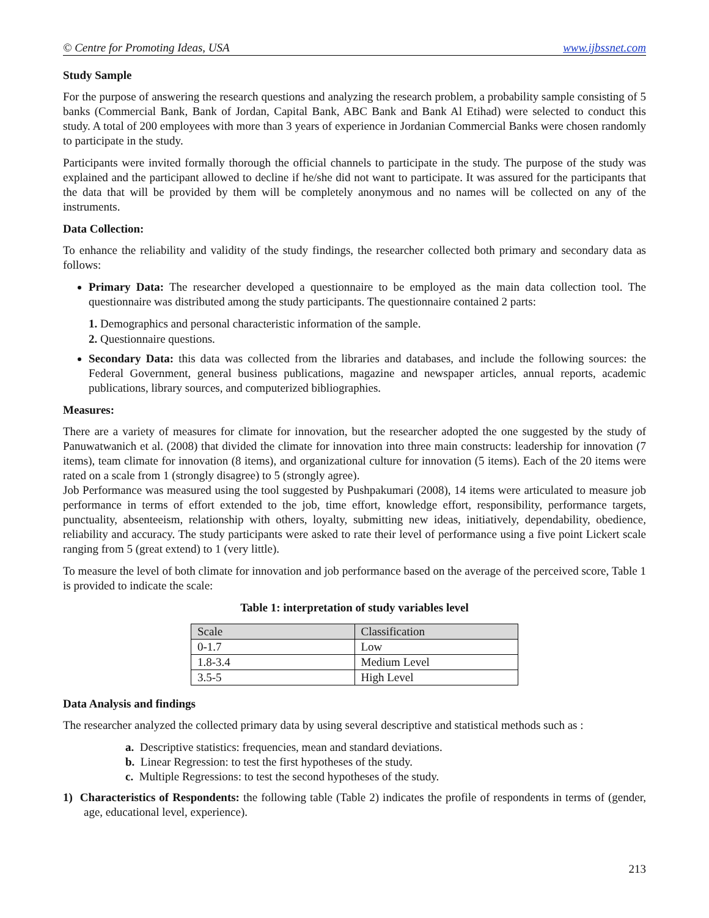© Centre for Promoting Ideas, USA www.ijbssnet.com
Study Sample
For the purpose of answering the research questions and analyzing the research problem, a probability sample consisting of 5 banks (Commercial Bank, Bank of Jordan, Capital Bank, ABC Bank and Bank Al Etihad) were selected to conduct this study. A total of 200 employees with more than 3 years of experience in Jordanian Commercial Banks were chosen randomly to participate in the study.
Participants were invited formally thorough the official channels to participate in the study. The purpose of the study was explained and the participant allowed to decline if he/she did not want to participate. It was assured for the participants that the data that will be provided by them will be completely anonymous and no names will be collected on any of the instruments.
Data Collection:
To enhance the reliability and validity of the study findings, the researcher collected both primary and secondary data as follows:
Primary Data: The researcher developed a questionnaire to be employed as the main data collection tool. The questionnaire was distributed among the study participants. The questionnaire contained 2 parts:
1. Demographics and personal characteristic information of the sample.
2. Questionnaire questions.
Secondary Data: this data was collected from the libraries and databases, and include the following sources: the Federal Government, general business publications, magazine and newspaper articles, annual reports, academic publications, library sources, and computerized bibliographies.
Measures:
There are a variety of measures for climate for innovation, but the researcher adopted the one suggested by the study of Panuwatwanich et al. (2008) that divided the climate for innovation into three main constructs: leadership for innovation (7 items), team climate for innovation (8 items), and organizational culture for innovation (5 items). Each of the 20 items were rated on a scale from 1 (strongly disagree) to 5 (strongly agree).
Job Performance was measured using the tool suggested by Pushpakumari (2008), 14 items were articulated to measure job performance in terms of effort extended to the job, time effort, knowledge effort, responsibility, performance targets, punctuality, absenteeism, relationship with others, loyalty, submitting new ideas, initiatively, dependability, obedience, reliability and accuracy. The study participants were asked to rate their level of performance using a five point Lickert scale ranging from 5 (great extend) to 1 (very little).
To measure the level of both climate for innovation and job performance based on the average of the perceived score, Table 1 is provided to indicate the scale:
Table 1: interpretation of study variables level
| Scale | Classification |
| 0-1.7 | Low |
| 1.8-3.4 | Medium Level |
| 3.5-5 | High Level |
Data Analysis and findings
The researcher analyzed the collected primary data by using several descriptive and statistical methods such as :
a. Descriptive statistics: frequencies, mean and standard deviations.
b. Linear Regression: to test the first hypotheses of the study.
c. Multiple Regressions: to test the second hypotheses of the study.
1) Characteristics of Respondents: the following table (Table 2) indicates the profile of respondents in terms of (gender, age, educational level, experience).
213